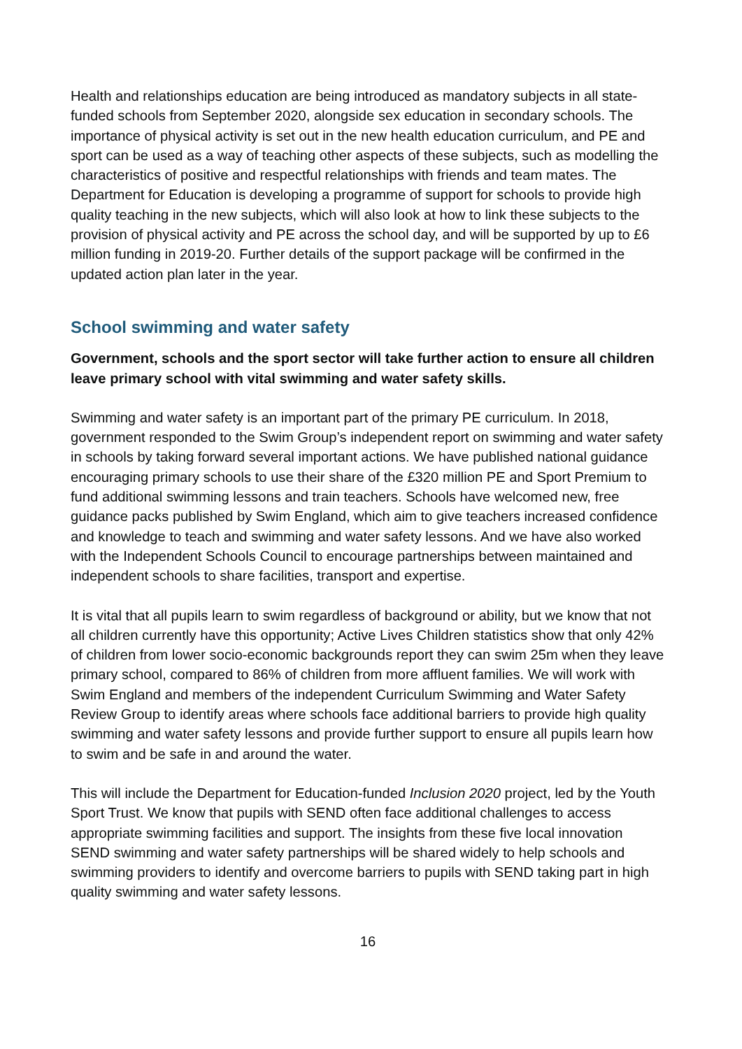Health and relationships education are being introduced as mandatory subjects in all state-funded schools from September 2020, alongside sex education in secondary schools. The importance of physical activity is set out in the new health education curriculum, and PE and sport can be used as a way of teaching other aspects of these subjects, such as modelling the characteristics of positive and respectful relationships with friends and team mates. The Department for Education is developing a programme of support for schools to provide high quality teaching in the new subjects, which will also look at how to link these subjects to the provision of physical activity and PE across the school day, and will be supported by up to £6 million funding in 2019-20. Further details of the support package will be confirmed in the updated action plan later in the year.
School swimming and water safety
Government, schools and the sport sector will take further action to ensure all children leave primary school with vital swimming and water safety skills.
Swimming and water safety is an important part of the primary PE curriculum. In 2018, government responded to the Swim Group’s independent report on swimming and water safety in schools by taking forward several important actions. We have published national guidance encouraging primary schools to use their share of the £320 million PE and Sport Premium to fund additional swimming lessons and train teachers. Schools have welcomed new, free guidance packs published by Swim England, which aim to give teachers increased confidence and knowledge to teach and swimming and water safety lessons. And we have also worked with the Independent Schools Council to encourage partnerships between maintained and independent schools to share facilities, transport and expertise.
It is vital that all pupils learn to swim regardless of background or ability, but we know that not all children currently have this opportunity; Active Lives Children statistics show that only 42% of children from lower socio-economic backgrounds report they can swim 25m when they leave primary school, compared to 86% of children from more affluent families. We will work with Swim England and members of the independent Curriculum Swimming and Water Safety Review Group to identify areas where schools face additional barriers to provide high quality swimming and water safety lessons and provide further support to ensure all pupils learn how to swim and be safe in and around the water.
This will include the Department for Education-funded Inclusion 2020 project, led by the Youth Sport Trust. We know that pupils with SEND often face additional challenges to access appropriate swimming facilities and support. The insights from these five local innovation SEND swimming and water safety partnerships will be shared widely to help schools and swimming providers to identify and overcome barriers to pupils with SEND taking part in high quality swimming and water safety lessons.
16